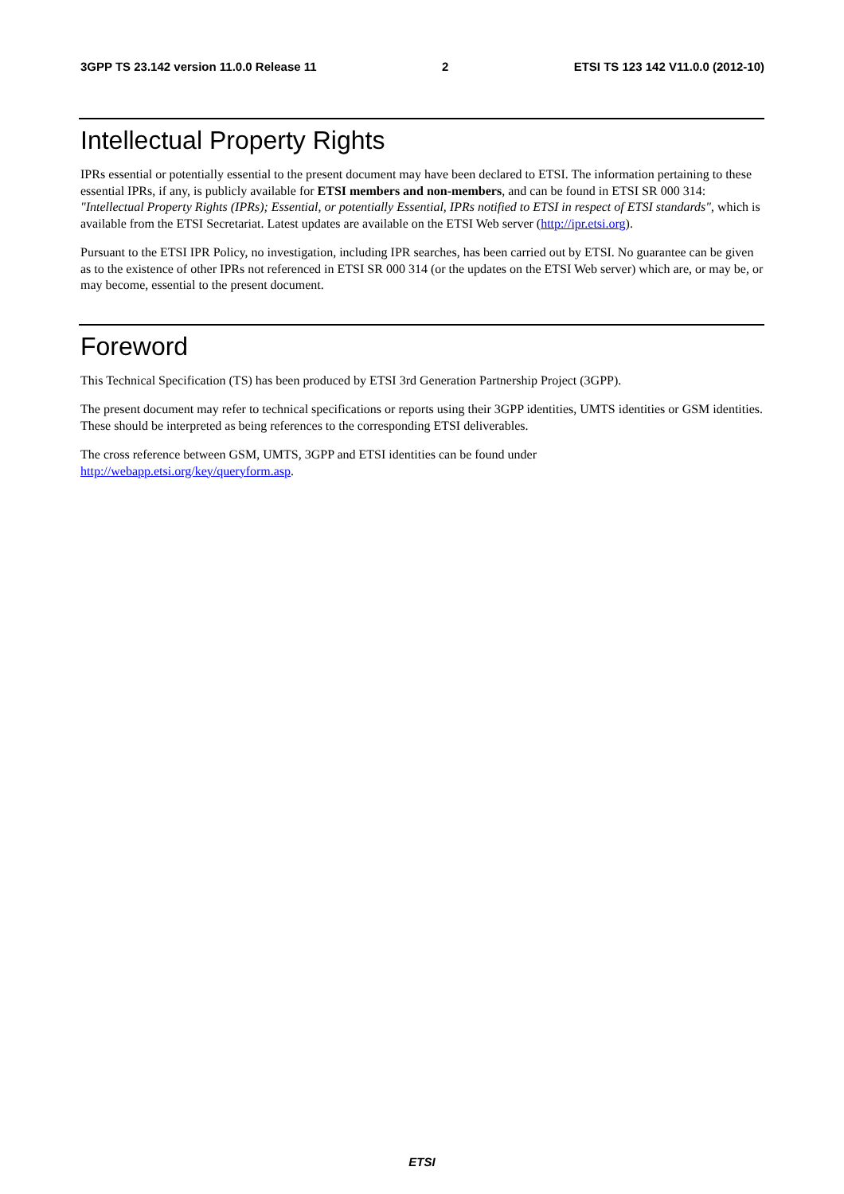3GPP TS 23.142 version 11.0.0 Release 11 2 ETSI TS 123 142 V11.0.0 (2012-10)
Intellectual Property Rights
IPRs essential or potentially essential to the present document may have been declared to ETSI. The information pertaining to these essential IPRs, if any, is publicly available for ETSI members and non-members, and can be found in ETSI SR 000 314: "Intellectual Property Rights (IPRs); Essential, or potentially Essential, IPRs notified to ETSI in respect of ETSI standards", which is available from the ETSI Secretariat. Latest updates are available on the ETSI Web server (http://ipr.etsi.org).
Pursuant to the ETSI IPR Policy, no investigation, including IPR searches, has been carried out by ETSI. No guarantee can be given as to the existence of other IPRs not referenced in ETSI SR 000 314 (or the updates on the ETSI Web server) which are, or may be, or may become, essential to the present document.
Foreword
This Technical Specification (TS) has been produced by ETSI 3rd Generation Partnership Project (3GPP).
The present document may refer to technical specifications or reports using their 3GPP identities, UMTS identities or GSM identities. These should be interpreted as being references to the corresponding ETSI deliverables.
The cross reference between GSM, UMTS, 3GPP and ETSI identities can be found under
http://webapp.etsi.org/key/queryform.asp.
ETSI